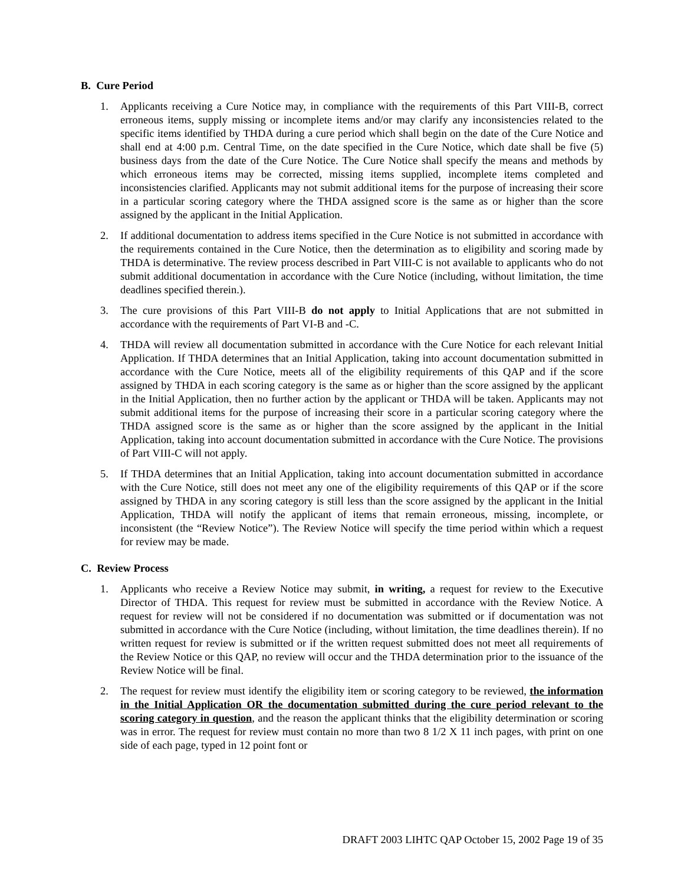B. Cure Period
1. Applicants receiving a Cure Notice may, in compliance with the requirements of this Part VIII-B, correct erroneous items, supply missing or incomplete items and/or may clarify any inconsistencies related to the specific items identified by THDA during a cure period which shall begin on the date of the Cure Notice and shall end at 4:00 p.m. Central Time, on the date specified in the Cure Notice, which date shall be five (5) business days from the date of the Cure Notice. The Cure Notice shall specify the means and methods by which erroneous items may be corrected, missing items supplied, incomplete items completed and inconsistencies clarified. Applicants may not submit additional items for the purpose of increasing their score in a particular scoring category where the THDA assigned score is the same as or higher than the score assigned by the applicant in the Initial Application.
2. If additional documentation to address items specified in the Cure Notice is not submitted in accordance with the requirements contained in the Cure Notice, then the determination as to eligibility and scoring made by THDA is determinative. The review process described in Part VIII-C is not available to applicants who do not submit additional documentation in accordance with the Cure Notice (including, without limitation, the time deadlines specified therein.).
3. The cure provisions of this Part VIII-B do not apply to Initial Applications that are not submitted in accordance with the requirements of Part VI-B and -C.
4. THDA will review all documentation submitted in accordance with the Cure Notice for each relevant Initial Application. If THDA determines that an Initial Application, taking into account documentation submitted in accordance with the Cure Notice, meets all of the eligibility requirements of this QAP and if the score assigned by THDA in each scoring category is the same as or higher than the score assigned by the applicant in the Initial Application, then no further action by the applicant or THDA will be taken. Applicants may not submit additional items for the purpose of increasing their score in a particular scoring category where the THDA assigned score is the same as or higher than the score assigned by the applicant in the Initial Application, taking into account documentation submitted in accordance with the Cure Notice. The provisions of Part VIII-C will not apply.
5. If THDA determines that an Initial Application, taking into account documentation submitted in accordance with the Cure Notice, still does not meet any one of the eligibility requirements of this QAP or if the score assigned by THDA in any scoring category is still less than the score assigned by the applicant in the Initial Application, THDA will notify the applicant of items that remain erroneous, missing, incomplete, or inconsistent (the “Review Notice”). The Review Notice will specify the time period within which a request for review may be made.
C. Review Process
1. Applicants who receive a Review Notice may submit, in writing, a request for review to the Executive Director of THDA. This request for review must be submitted in accordance with the Review Notice. A request for review will not be considered if no documentation was submitted or if documentation was not submitted in accordance with the Cure Notice (including, without limitation, the time deadlines therein). If no written request for review is submitted or if the written request submitted does not meet all requirements of the Review Notice or this QAP, no review will occur and the THDA determination prior to the issuance of the Review Notice will be final.
2. The request for review must identify the eligibility item or scoring category to be reviewed, the information in the Initial Application OR the documentation submitted during the cure period relevant to the scoring category in question, and the reason the applicant thinks that the eligibility determination or scoring was in error. The request for review must contain no more than two 8 1/2 X 11 inch pages, with print on one side of each page, typed in 12 point font or
DRAFT 2003 LIHTC QAP October 15, 2002 Page 19 of 35